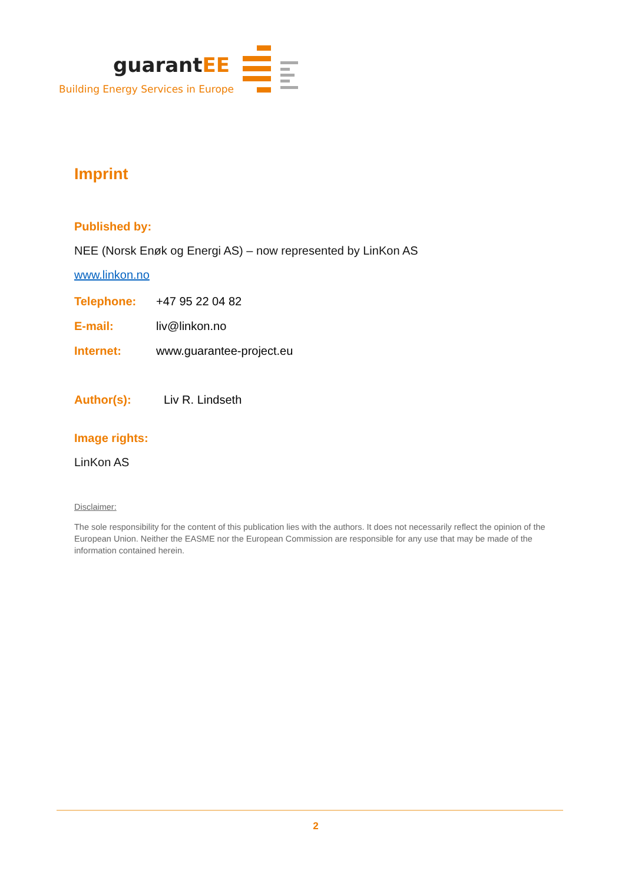guarantEE
Building Energy Services in Europe
Imprint
Published by:
NEE (Norsk Enøk og Energi AS) – now represented by LinKon AS
www.linkon.no
Telephone: +47 95 22 04 82
E-mail: liv@linkon.no
Internet: www.guarantee-project.eu
Author(s): Liv R. Lindseth
Image rights:
LinKon AS
Disclaimer:
The sole responsibility for the content of this publication lies with the authors. It does not necessarily reflect the opinion of the European Union. Neither the EASME nor the European Commission are responsible for any use that may be made of the information contained herein.
2